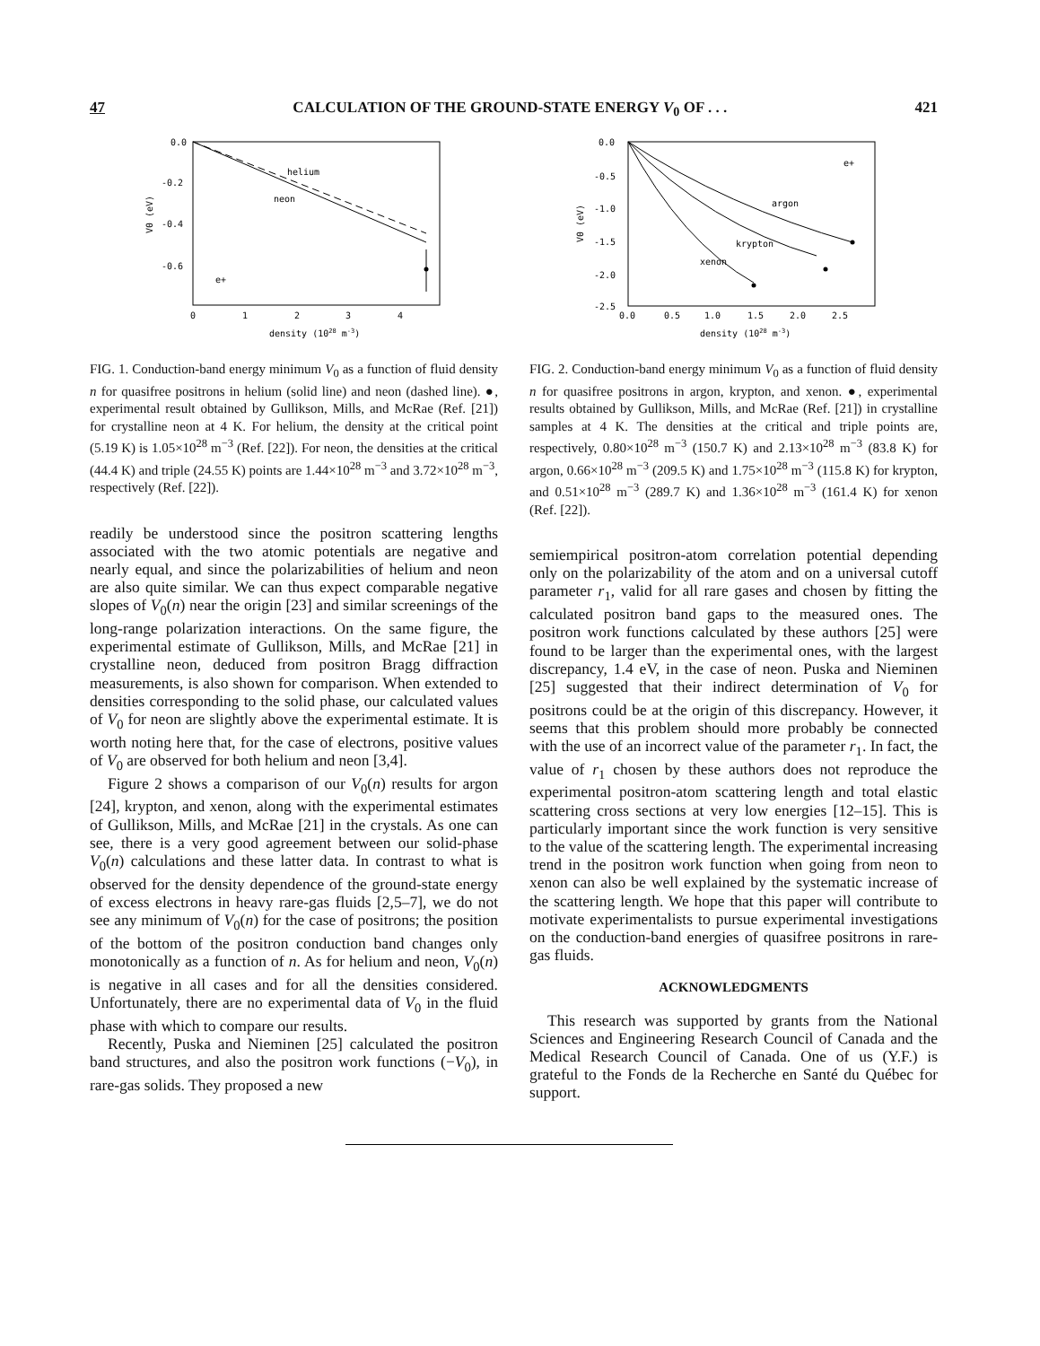47 CALCULATION OF THE GROUND-STATE ENERGY V<sub>0</sub> OF . . . 421
helium
neon
e+
0.0
-0.2
-0.4
-0.6
0
1
2
3
4
density (1028 m-3)
V0 (eV)
FIG. 1. Conduction-band energy minimum V<sub>0</sub> as a function of fluid density n for quasifree positrons in helium (solid line) and neon (dashed line). ●, experimental result obtained by Gullikson, Mills, and McRae (Ref. [21]) for crystalline neon at 4 K. For helium, the density at the critical point (5.19 K) is 1.05×10<sup>28</sup> m<sup>−3</sup> (Ref. [22]). For neon, the densities at the critical (44.4 K) and triple (24.55 K) points are 1.44×10<sup>28</sup> m<sup>−3</sup> and 3.72×10<sup>28</sup> m<sup>−3</sup>, respectively (Ref. [22]).
readily be understood since the positron scattering lengths associated with the two atomic potentials are negative and nearly equal, and since the polarizabilities of helium and neon are also quite similar. We can thus expect comparable negative slopes of V<sub>0</sub>(n) near the origin [23] and similar screenings of the long-range polarization interactions. On the same figure, the experimental estimate of Gullikson, Mills, and McRae [21] in crystalline neon, deduced from positron Bragg diffraction measurements, is also shown for comparison. When extended to densities corresponding to the solid phase, our calculated values of V<sub>0</sub> for neon are slightly above the experimental estimate. It is worth noting here that, for the case of electrons, positive values of V<sub>0</sub> are observed for both helium and neon [3,4].
Figure 2 shows a comparison of our V<sub>0</sub>(n) results for argon [24], krypton, and xenon, along with the experimental estimates of Gullikson, Mills, and McRae [21] in the crystals. As one can see, there is a very good agreement between our solid-phase V<sub>0</sub>(n) calculations and these latter data. In contrast to what is observed for the density dependence of the ground-state energy of excess electrons in heavy rare-gas fluids [2,5–7], we do not see any minimum of V<sub>0</sub>(n) for the case of positrons; the position of the bottom of the positron conduction band changes only monotonically as a function of n. As for helium and neon, V<sub>0</sub>(n) is negative in all cases and for all the densities considered. Unfortunately, there are no experimental data of V<sub>0</sub> in the fluid phase with which to compare our results.
Recently, Puska and Nieminen [25] calculated the positron band structures, and also the positron work functions (−V<sub>0</sub>), in rare-gas solids. They proposed a new
argon
krypton
xenon
e+
0.0
-0.5
-1.0
-1.5
-2.0
-2.5
0.0
0.5
1.0
1.5
2.0
2.5
density (1028 m-3)
V0 (eV)
FIG. 2. Conduction-band energy minimum V<sub>0</sub> as a function of fluid density n for quasifree positrons in argon, krypton, and xenon. ●, experimental results obtained by Gullikson, Mills, and McRae (Ref. [21]) in crystalline samples at 4 K. The densities at the critical and triple points are, respectively, 0.80×10<sup>28</sup> m<sup>−3</sup> (150.7 K) and 2.13×10<sup>28</sup> m<sup>−3</sup> (83.8 K) for argon, 0.66×10<sup>28</sup> m<sup>−3</sup> (209.5 K) and 1.75×10<sup>28</sup> m<sup>−3</sup> (115.8 K) for krypton, and 0.51×10<sup>28</sup> m<sup>−3</sup> (289.7 K) and 1.36×10<sup>28</sup> m<sup>−3</sup> (161.4 K) for xenon (Ref. [22]).
semiempirical positron-atom correlation potential depending only on the polarizability of the atom and on a universal cutoff parameter r<sub>1</sub>, valid for all rare gases and chosen by fitting the calculated positron band gaps to the measured ones. The positron work functions calculated by these authors [25] were found to be larger than the experimental ones, with the largest discrepancy, 1.4 eV, in the case of neon. Puska and Nieminen [25] suggested that their indirect determination of V<sub>0</sub> for positrons could be at the origin of this discrepancy. However, it seems that this problem should more probably be connected with the use of an incorrect value of the parameter r<sub>1</sub>. In fact, the value of r<sub>1</sub> chosen by these authors does not reproduce the experimental positron-atom scattering length and total elastic scattering cross sections at very low energies [12–15]. This is particularly important since the work function is very sensitive to the value of the scattering length. The experimental increasing trend in the positron work function when going from neon to xenon can also be well explained by the systematic increase of the scattering length. We hope that this paper will contribute to motivate experimentalists to pursue experimental investigations on the conduction-band energies of quasifree positrons in rare-gas fluids.
ACKNOWLEDGMENTS
This research was supported by grants from the National Sciences and Engineering Research Council of Canada and the Medical Research Council of Canada. One of us (Y.F.) is grateful to the Fonds de la Recherche en Santé du Québec for support.